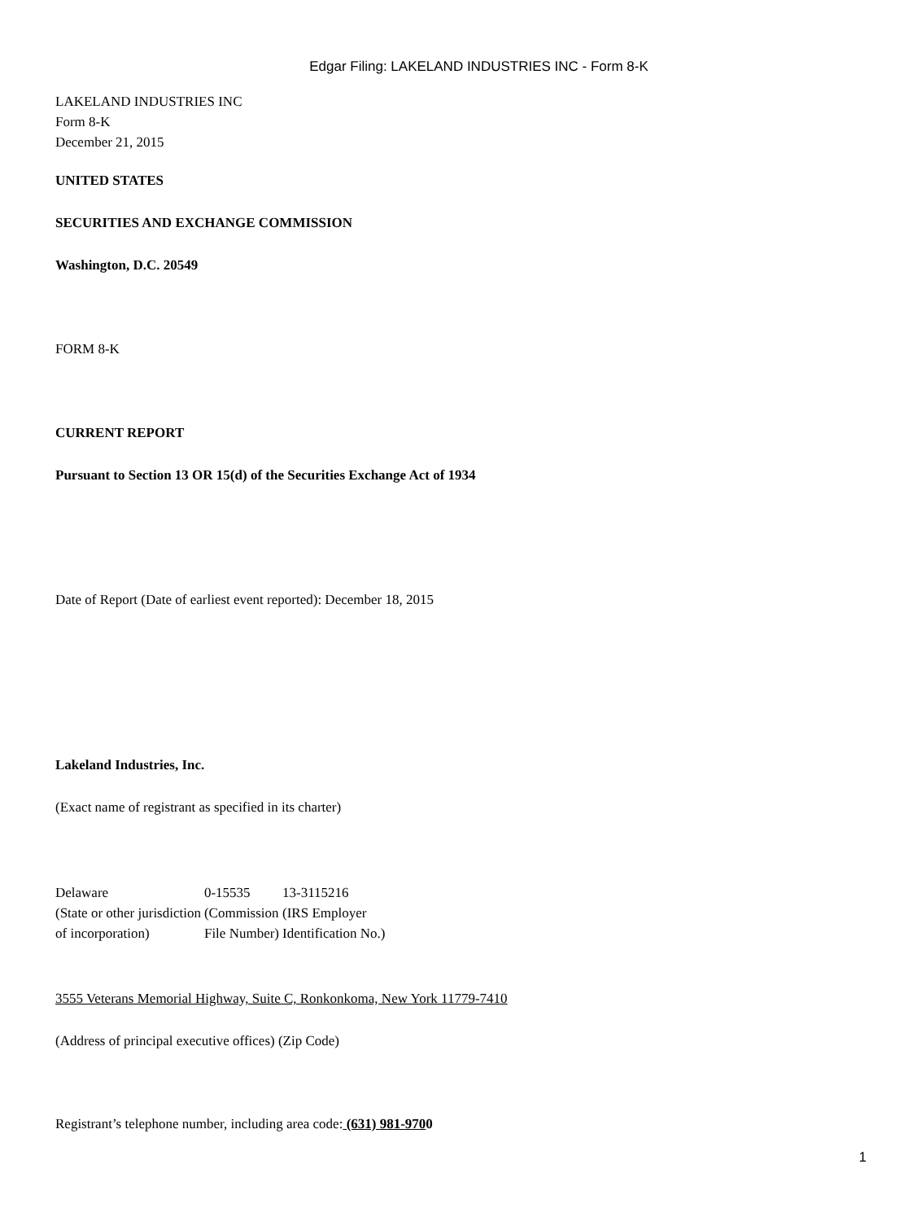Edgar Filing: LAKELAND INDUSTRIES INC - Form 8-K
LAKELAND INDUSTRIES INC
Form 8-K
December 21, 2015
UNITED STATES
SECURITIES AND EXCHANGE COMMISSION
Washington, D.C. 20549
FORM 8-K
CURRENT REPORT
Pursuant to Section 13 OR 15(d) of the Securities Exchange Act of 1934
Date of Report (Date of earliest event reported): December 18, 2015
Lakeland Industries, Inc.
(Exact name of registrant as specified in its charter)
| Delaware | 0-15535 | 13-3115216 |
| (State or other jurisdiction | (Commission | (IRS Employer |
| of incorporation) | File Number) | Identification No.) |
3555 Veterans Memorial Highway, Suite C, Ronkonkoma, New York 11779-7410
(Address of principal executive offices) (Zip Code)
Registrant’s telephone number, including area code: (631) 981-9700
1